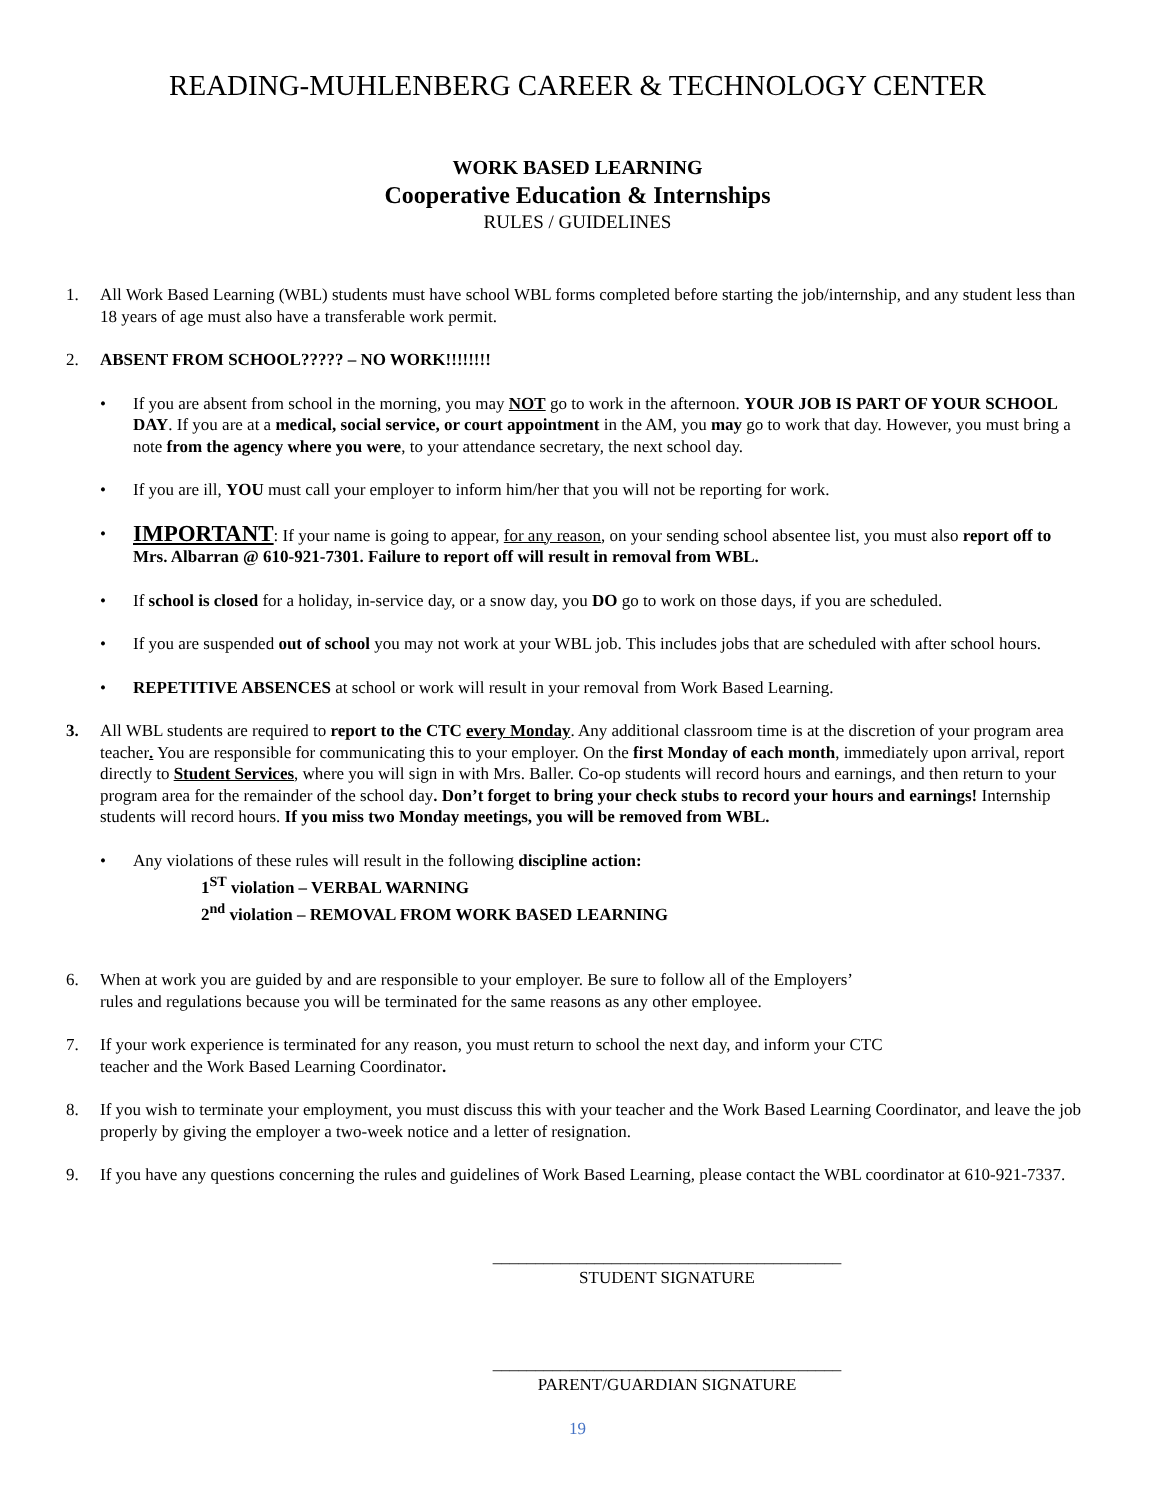READING-MUHLENBERG CAREER & TECHNOLOGY CENTER
WORK BASED LEARNING
Cooperative Education & Internships
RULES / GUIDELINES
1. All Work Based Learning (WBL) students must have school WBL forms completed before starting the job/internship, and any student less than 18 years of age must also have a transferable work permit.
2. ABSENT FROM SCHOOL????? – NO WORK!!!!!!!!
• If you are absent from school in the morning, you may NOT go to work in the afternoon. YOUR JOB IS PART OF YOUR SCHOOL DAY. If you are at a medical, social service, or court appointment in the AM, you may go to work that day. However, you must bring a note from the agency where you were, to your attendance secretary, the next school day.
• If you are ill, YOU must call your employer to inform him/her that you will not be reporting for work.
•
IMPORTANT: If your name is going to appear, for any reason, on your sending school absentee list, you must also report off to Mrs. Albarran @ 610-921-7301. Failure to report off will result in removal from WBL.
• If school is closed for a holiday, in-service day, or a snow day, you DO go to work on those days, if you are scheduled.
• If you are suspended out of school you may not work at your WBL job. This includes jobs that are scheduled with after school hours.
• REPETITIVE ABSENCES at school or work will result in your removal from Work Based Learning.
3. All WBL students are required to report to the CTC every Monday. Any additional classroom time is at the discretion of your program area teacher. You are responsible for communicating this to your employer. On the first Monday of each month, immediately upon arrival, report directly to Student Services, where you will sign in with Mrs. Baller. Co-op students will record hours and earnings, and then return to your program area for the remainder of the school day. Don’t forget to bring your check stubs to record your hours and earnings! Internship students will record hours. If you miss two Monday meetings, you will be removed from WBL.
• Any violations of these rules will result in the following discipline action:
1<sup>ST</sup> violation – VERBAL WARNING
2<sup>nd</sup> violation – REMOVAL FROM WORK BASED LEARNING
6. When at work you are guided by and are responsible to your employer. Be sure to follow all of the Employers’ rules and regulations because you will be terminated for the same reasons as any other employee.
7. If your work experience is terminated for any reason, you must return to school the next day, and inform your CTC teacher and the Work Based Learning Coordinator.
8. If you wish to terminate your employment, you must discuss this with your teacher and the Work Based Learning Coordinator, and leave the job properly by giving the employer a two-week notice and a letter of resignation.
9. If you have any questions concerning the rules and guidelines of Work Based Learning, please contact the WBL coordinator at 610-921-7337.
_________________________________________
STUDENT SIGNATURE
_________________________________________
PARENT/GUARDIAN SIGNATURE
19